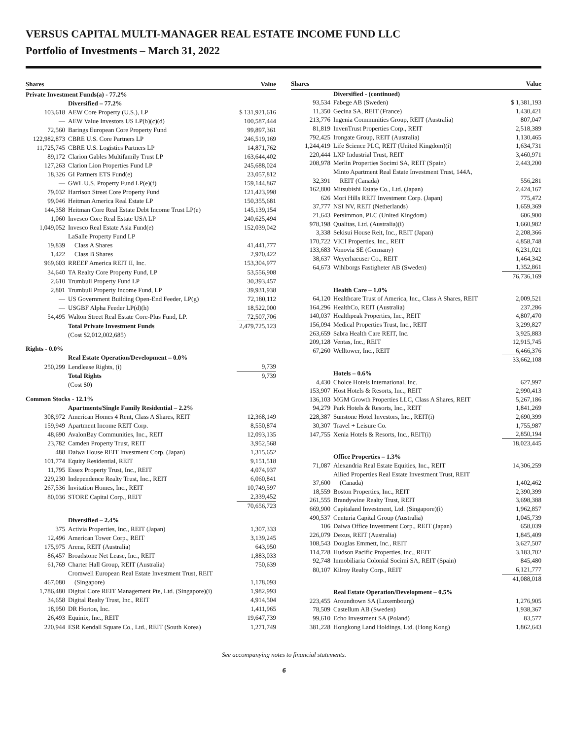VERSUS CAPITAL MULTI-MANAGER REAL ESTATE INCOME FUND LLC
Portfolio of Investments – March 31, 2022
| Shares | | Value |
| --- | --- | --- |
| Private Investment Funds(a) - 77.2% | | |
| | Diversified – 77.2% | |
| 103,618 | AEW Core Property (U.S.), LP | $ 131,921,616 |
| — | AEW Value Investors US LP(b)(c)(d) | 100,587,444 |
| 72,560 | Barings European Core Property Fund | 99,897,361 |
| 122,982,873 | CBRE U.S. Core Partners LP | 246,519,169 |
| 11,725,745 | CBRE U.S. Logistics Partners LP | 14,871,762 |
| 89,172 | Clarion Gables Multifamily Trust LP | 163,644,402 |
| 127,263 | Clarion Lion Properties Fund LP | 245,688,024 |
| 18,326 | GI Partners ETS Fund(e) | 23,057,812 |
| — | GWL U.S. Property Fund LP(e)(f) | 159,144,867 |
| 79,032 | Harrison Street Core Property Fund | 121,423,998 |
| 99,046 | Heitman America Real Estate LP | 150,355,681 |
| 144,358 | Heitman Core Real Estate Debt Income Trust LP(e) | 145,139,154 |
| 1,060 | Invesco Core Real Estate USA LP | 240,625,494 |
| 1,049,052 | Invesco Real Estate Asia Fund(e) | 152,039,042 |
| | LaSalle Property Fund LP | |
| 19,839 | Class A Shares | 41,441,777 |
| 1,422 | Class B Shares | 2,970,422 |
| 969,603 | RREEF America REIT II, Inc. | 153,304,977 |
| 34,640 | TA Realty Core Property Fund, LP | 53,556,908 |
| 2,610 | Trumbull Property Fund LP | 30,393,457 |
| 2,801 | Trumbull Property Income Fund, LP | 39,931,938 |
| — | US Government Building Open-End Feeder, LP(g) | 72,180,112 |
| — | USGBF Alpha Feeder LP(d)(h) | 18,522,000 |
| 54,495 | Walton Street Real Estate Core-Plus Fund, LP. | 72,507,706 |
| | Total Private Investment Funds | 2,479,725,123 |
| | (Cost $2,012,002,685) | |
| Rights - 0.0% | | |
| | Real Estate Operation/Development – 0.0% | |
| 250,299 | Lendlease Rights, (i) | 9,739 |
| | Total Rights | 9,739 |
| | (Cost $0) | |
| Common Stocks - 12.1% | | |
| | Apartments/Single Family Residential – 2.2% | |
| 308,972 | American Homes 4 Rent, Class A Shares, REIT | 12,368,149 |
| 159,949 | Apartment Income REIT Corp. | 8,550,874 |
| 48,690 | AvalonBay Communities, Inc., REIT | 12,093,135 |
| 23,782 | Camden Property Trust, REIT | 3,952,568 |
| 488 | Daiwa House REIT Investment Corp. (Japan) | 1,315,652 |
| 101,774 | Equity Residential, REIT | 9,151,518 |
| 11,795 | Essex Property Trust, Inc., REIT | 4,074,937 |
| 229,230 | Independence Realty Trust, Inc., REIT | 6,060,841 |
| 267,536 | Invitation Homes, Inc., REIT | 10,749,597 |
| 80,036 | STORE Capital Corp., REIT | 2,339,452 |
| | | 70,656,723 |
| | Diversified – 2.4% | |
| 375 | Activia Properties, Inc., REIT (Japan) | 1,307,333 |
| 12,496 | American Tower Corp., REIT | 3,139,245 |
| 175,975 | Arena, REIT (Australia) | 643,950 |
| 86,457 | Broadstone Net Lease, Inc., REIT | 1,883,033 |
| 61,769 | Charter Hall Group, REIT (Australia) | 750,639 |
| | Cromwell European Real Estate Investment Trust, REIT | |
| 467,080 | (Singapore) | 1,178,093 |
| 1,786,480 | Digital Core REIT Management Pte, Ltd. (Singapore)(i) | 1,982,993 |
| 34,658 | Digital Realty Trust, Inc., REIT | 4,914,504 |
| 18,950 | DR Horton, Inc. | 1,411,965 |
| 26,493 | Equinix, Inc., REIT | 19,647,739 |
| 220,944 | ESR Kendall Square Co., Ltd., REIT (South Korea) | 1,271,749 |
| Shares | | Value |
| --- | --- | --- |
| | Diversified - (continued) | |
| 93,534 | Fabege AB (Sweden) | $ 1,381,193 |
| 11,350 | Gecina SA, REIT (France) | 1,430,421 |
| 213,776 | Ingenia Communities Group, REIT (Australia) | 807,047 |
| 81,819 | InvenTrust Properties Corp., REIT | 2,518,389 |
| 792,425 | Irongate Group, REIT (Australia) | 1,130,465 |
| 1,244,419 | Life Science PLC, REIT (United Kingdom)(i) | 1,634,731 |
| 220,444 | LXP Industrial Trust, REIT | 3,460,971 |
| 208,978 | Merlin Properties Socimi SA, REIT (Spain) | 2,443,200 |
| | Minto Apartment Real Estate Investment Trust, 144A, | |
| 32,391 | REIT (Canada) | 556,281 |
| 162,800 | Mitsubishi Estate Co., Ltd. (Japan) | 2,424,167 |
| 626 | Mori Hills REIT Investment Corp. (Japan) | 775,472 |
| 37,777 | NSI NV, REIT (Netherlands) | 1,659,369 |
| 21,643 | Persimmon, PLC (United Kingdom) | 606,900 |
| 978,198 | Qualitas, Ltd. (Australia)(i) | 1,660,982 |
| 3,338 | Sekisui House Reit, Inc., REIT (Japan) | 2,208,366 |
| 170,722 | VICI Properties, Inc., REIT | 4,858,748 |
| 133,683 | Vonovia SE (Germany) | 6,231,021 |
| 38,637 | Weyerhaeuser Co., REIT | 1,464,342 |
| 64,673 | Wihlborgs Fastigheter AB (Sweden) | 1,352,861 |
| | | 76,736,169 |
| | Health Care – 1.0% | |
| 64,120 | Healthcare Trust of America, Inc., Class A Shares, REIT | 2,009,521 |
| 164,296 | HealthCo, REIT (Australia) | 237,286 |
| 140,037 | Healthpeak Properties, Inc., REIT | 4,807,470 |
| 156,094 | Medical Properties Trust, Inc., REIT | 3,299,827 |
| 263,659 | Sabra Health Care REIT, Inc. | 3,925,883 |
| 209,128 | Ventas, Inc., REIT | 12,915,745 |
| 67,260 | Welltower, Inc., REIT | 6,466,376 |
| | | 33,662,108 |
| | Hotels – 0.6% | |
| 4,430 | Choice Hotels International, Inc. | 627,997 |
| 153,907 | Host Hotels & Resorts, Inc., REIT | 2,990,413 |
| 136,103 | MGM Growth Properties LLC, Class A Shares, REIT | 5,267,186 |
| 94,279 | Park Hotels & Resorts, Inc., REIT | 1,841,269 |
| 228,387 | Sunstone Hotel Investors, Inc., REIT(i) | 2,690,399 |
| 30,307 | Travel + Leisure Co. | 1,755,987 |
| 147,755 | Xenia Hotels & Resorts, Inc., REIT(i) | 2,850,194 |
| | | 18,023,445 |
| | Office Properties – 1.3% | |
| 71,087 | Alexandria Real Estate Equities, Inc., REIT | 14,306,259 |
| | Allied Properties Real Estate Investment Trust, REIT | |
| 37,600 | (Canada) | 1,402,462 |
| 18,559 | Boston Properties, Inc., REIT | 2,390,399 |
| 261,555 | Brandywine Realty Trust, REIT | 3,698,388 |
| 669,900 | Capitaland Investment, Ltd. (Singapore)(i) | 1,962,857 |
| 490,537 | Centuria Capital Group (Australia) | 1,045,739 |
| 106 | Daiwa Office Investment Corp., REIT (Japan) | 658,039 |
| 226,079 | Dexus, REIT (Australia) | 1,845,409 |
| 108,543 | Douglas Emmett, Inc., REIT | 3,627,507 |
| 114,728 | Hudson Pacific Properties, Inc., REIT | 3,183,702 |
| 92,748 | Inmobiliaria Colonial Socimi SA, REIT (Spain) | 845,480 |
| 80,107 | Kilroy Realty Corp., REIT | 6,121,777 |
| | | 41,088,018 |
| | Real Estate Operation/Development – 0.5% | |
| 223,455 | Aroundtown SA (Luxembourg) | 1,276,905 |
| 78,509 | Castellum AB (Sweden) | 1,938,367 |
| 99,610 | Echo Investment SA (Poland) | 83,577 |
| 381,228 | Hongkong Land Holdings, Ltd. (Hong Kong) | 1,862,643 |
See accompanying notes to financial statements.
6